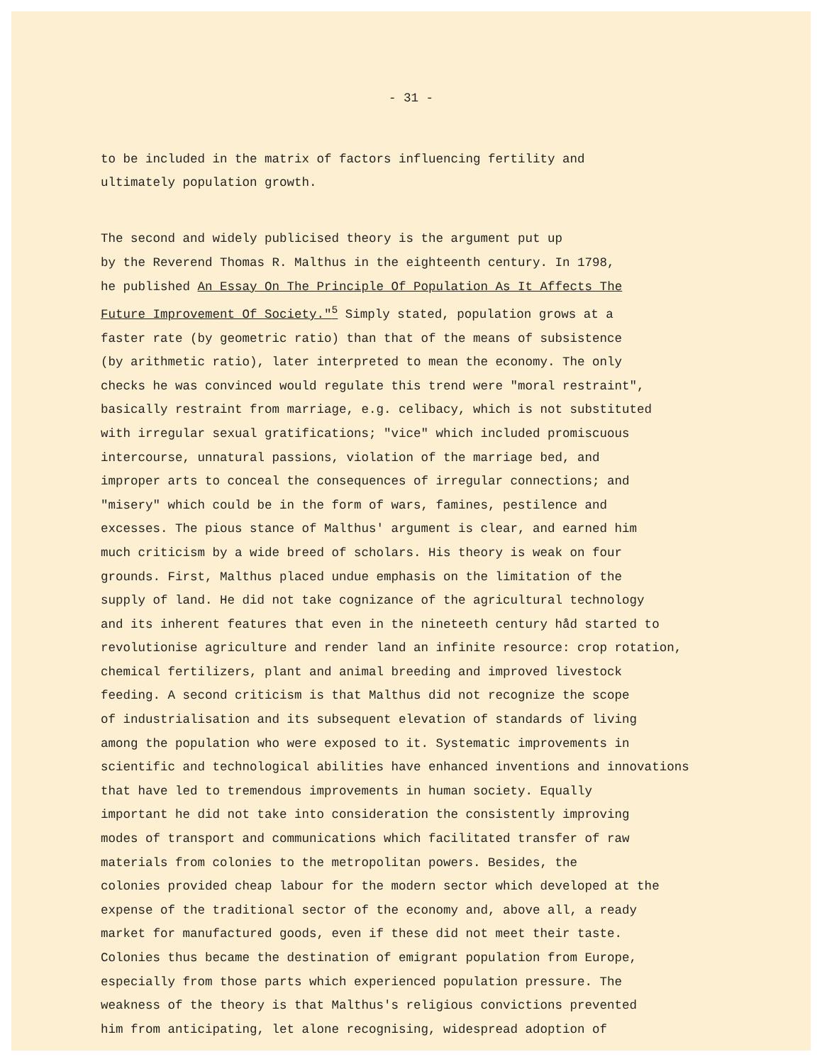- 31 -
to be included in the matrix of factors influencing fertility and ultimately population growth.
The second and widely publicised theory is the argument put up by the Reverend Thomas R. Malthus in the eighteenth century. In 1798, he published An Essay On The Principle Of Population As It Affects The Future Improvement Of Society."<sup>5</sup> Simply stated, population grows at a faster rate (by geometric ratio) than that of the means of subsistence (by arithmetic ratio), later interpreted to mean the economy. The only checks he was convinced would regulate this trend were "moral restraint", basically restraint from marriage, e.g. celibacy, which is not substituted with irregular sexual gratifications; "vice" which included promiscuous intercourse, unnatural passions, violation of the marriage bed, and improper arts to conceal the consequences of irregular connections; and "misery" which could be in the form of wars, famines, pestilence and excesses. The pious stance of Malthus' argument is clear, and earned him much criticism by a wide breed of scholars. His theory is weak on four grounds. First, Malthus placed undue emphasis on the limitation of the supply of land. He did not take cognizance of the agricultural technology and its inherent features that even in the nineteeth century håd started to revolutionise agriculture and render land an infinite resource: crop rotation, chemical fertilizers, plant and animal breeding and improved livestock feeding. A second criticism is that Malthus did not recognize the scope of industrialisation and its subsequent elevation of standards of living among the population who were exposed to it. Systematic improvements in scientific and technological abilities have enhanced inventions and innovations that have led to tremendous improvements in human society. Equally important he did not take into consideration the consistently improving modes of transport and communications which facilitated transfer of raw materials from colonies to the metropolitan powers. Besides, the colonies provided cheap labour for the modern sector which developed at the expense of the traditional sector of the economy and, above all, a ready market for manufactured goods, even if these did not meet their taste. Colonies thus became the destination of emigrant population from Europe, especially from those parts which experienced population pressure. The weakness of the theory is that Malthus's religious convictions prevented him from anticipating, let alone recognising, widespread adoption of